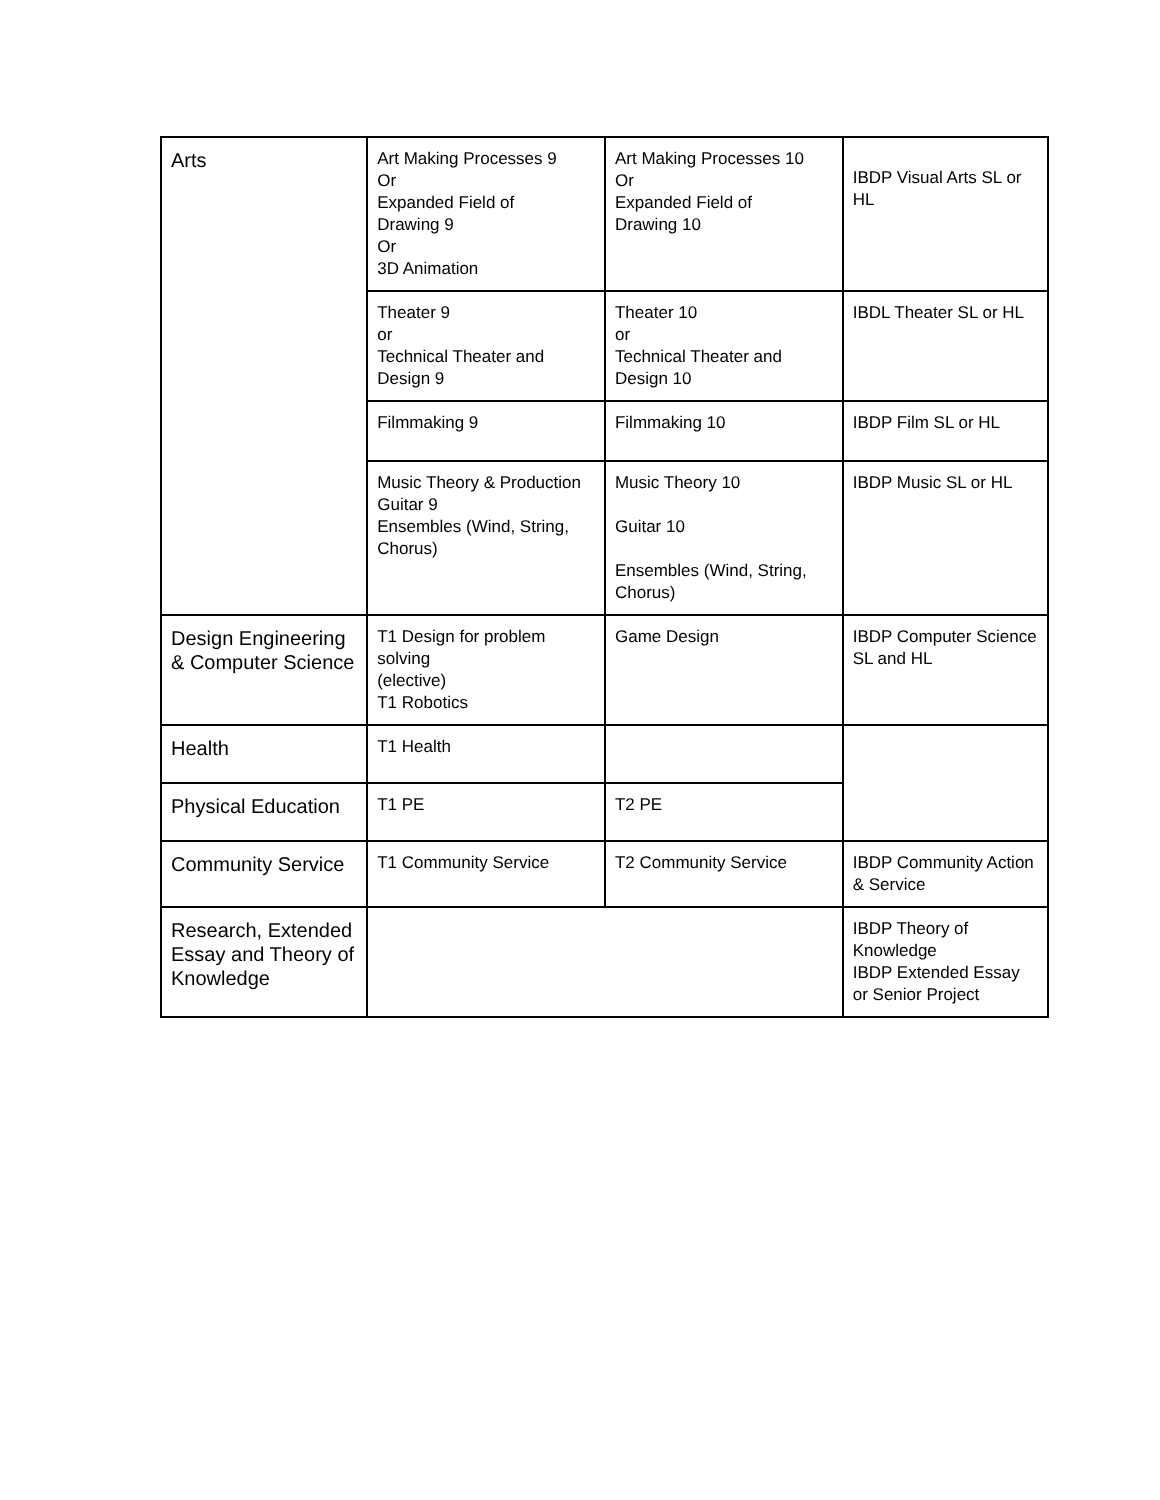| Arts | Art Making Processes 9 Or Expanded Field of Drawing 9 Or 3D Animation | Art Making Processes 10 Or Expanded Field of Drawing 10 | IBDP Visual Arts SL or HL |
| | Theater 9 or Technical Theater and Design 9 | Theater 10 or Technical Theater and Design 10 | IBDL Theater SL or HL |
| | Filmmaking 9 | Filmmaking 10 | IBDP Film SL or HL |
| | Music Theory & Production Guitar 9 Ensembles (Wind, String, Chorus) | Music Theory 10 Guitar 10 Ensembles (Wind, String, Chorus) | IBDP Music SL or HL |
| Design Engineering & Computer Science | T1 Design for problem solving (elective) T1 Robotics | Game Design | IBDP Computer Science SL and HL |
| Health | T1 Health | | |
| Physical Education | T1 PE | T2 PE | |
| Community Service | T1 Community Service | T2 Community Service | IBDP Community Action & Service |
| Research, Extended Essay and Theory of Knowledge | | | IBDP Theory of Knowledge IBDP Extended Essay or Senior Project |